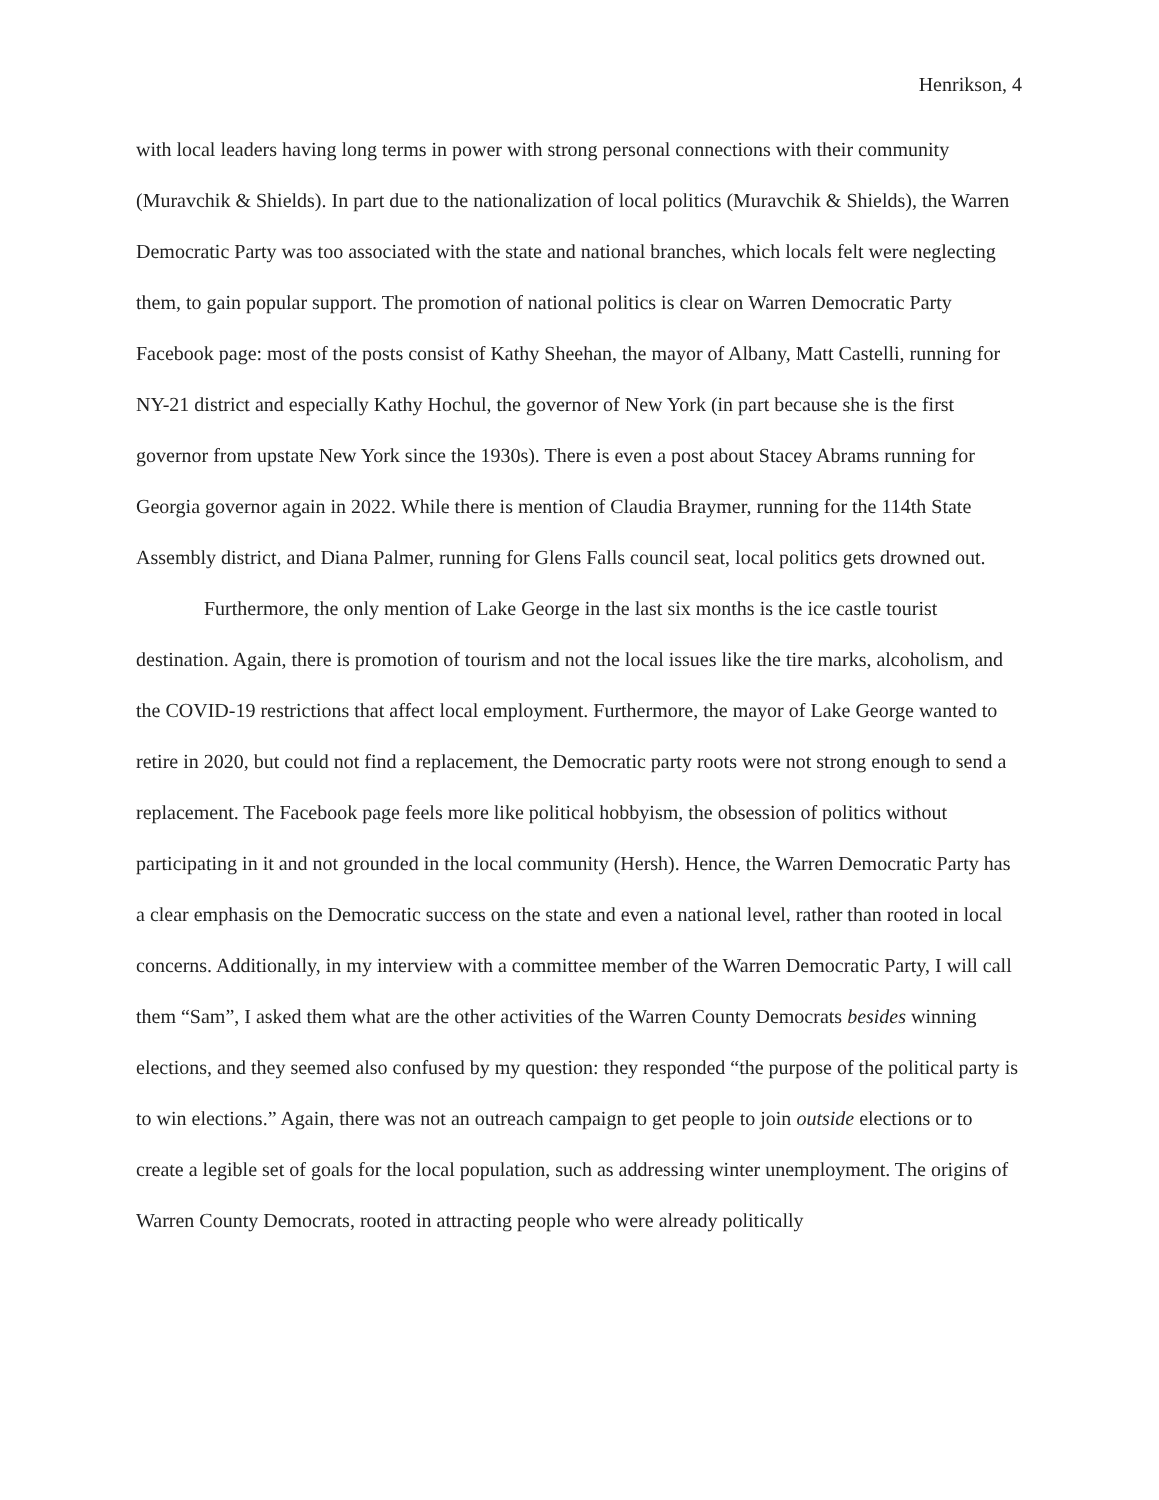Henrikson, 4
with local leaders having long terms in power with strong personal connections with their community (Muravchik & Shields). In part due to the nationalization of local politics (Muravchik & Shields), the Warren Democratic Party was too associated with the state and national branches, which locals felt were neglecting them, to gain popular support. The promotion of national politics is clear on Warren Democratic Party Facebook page: most of the posts consist of Kathy Sheehan, the mayor of Albany, Matt Castelli, running for NY-21 district and especially Kathy Hochul, the governor of New York (in part because she is the first governor from upstate New York since the 1930s). There is even a post about Stacey Abrams running for Georgia governor again in 2022. While there is mention of Claudia Braymer, running for the 114th State Assembly district, and Diana Palmer, running for Glens Falls council seat, local politics gets drowned out.
Furthermore, the only mention of Lake George in the last six months is the ice castle tourist destination. Again, there is promotion of tourism and not the local issues like the tire marks, alcoholism, and the COVID-19 restrictions that affect local employment. Furthermore, the mayor of Lake George wanted to retire in 2020, but could not find a replacement, the Democratic party roots were not strong enough to send a replacement. The Facebook page feels more like political hobbyism, the obsession of politics without participating in it and not grounded in the local community (Hersh). Hence, the Warren Democratic Party has a clear emphasis on the Democratic success on the state and even a national level, rather than rooted in local concerns. Additionally, in my interview with a committee member of the Warren Democratic Party, I will call them “Sam”, I asked them what are the other activities of the Warren County Democrats besides winning elections, and they seemed also confused by my question: they responded “the purpose of the political party is to win elections.” Again, there was not an outreach campaign to get people to join outside elections or to create a legible set of goals for the local population, such as addressing winter unemployment. The origins of Warren County Democrats, rooted in attracting people who were already politically